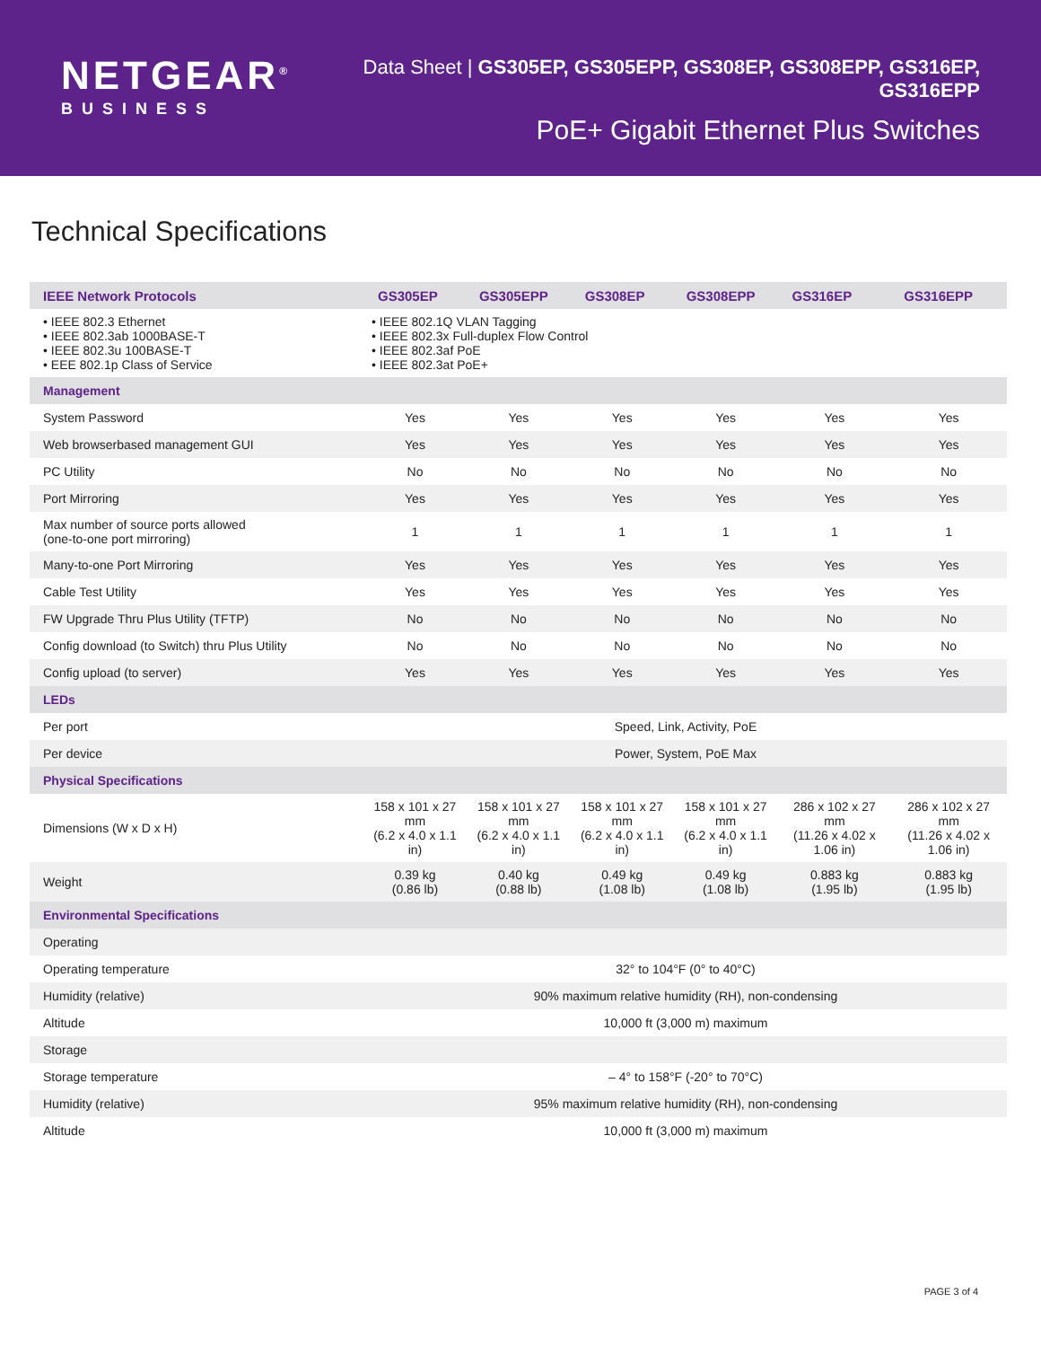NETGEAR<sup>®</sup>
BUSINESS
Data Sheet | GS305EP, GS305EPP, GS308EP, GS308EPP, GS316EP, GS316EPP
PoE+ Gigabit Ethernet Plus Switches
Technical Specifications
| IEEE Network Protocols | GS305EP | GS305EPP | GS308EP | GS308EPP | GS316EP | GS316EPP |
| --- | --- | --- | --- | --- | --- | --- |
| • IEEE 802.3 Ethernet • IEEE 802.3ab 1000BASE-T • IEEE 802.3u 100BASE-T • EEE 802.1p Class of Service | • IEEE 802.1Q VLAN Tagging • IEEE 802.3x Full-duplex Flow Control • IEEE 802.3af PoE • IEEE 802.3at PoE+ | | | | | |
| Management | | | | | | |
| System Password | Yes | Yes | Yes | Yes | Yes | Yes |
| Web browserbased management GUI | Yes | Yes | Yes | Yes | Yes | Yes |
| PC Utility | No | No | No | No | No | No |
| Port Mirroring | Yes | Yes | Yes | Yes | Yes | Yes |
| Max number of source ports allowed (one-to-one port mirroring) | 1 | 1 | 1 | 1 | 1 | 1 |
| Many-to-one Port Mirroring | Yes | Yes | Yes | Yes | Yes | Yes |
| Cable Test Utility | Yes | Yes | Yes | Yes | Yes | Yes |
| FW Upgrade Thru Plus Utility (TFTP) | No | No | No | No | No | No |
| Config download (to Switch) thru Plus Utility | No | No | No | No | No | No |
| Config upload (to server) | Yes | Yes | Yes | Yes | Yes | Yes |
| LEDs | | | | | | |
| Per port | Speed, Link, Activity, PoE | | | | | |
| Per device | Power, System, PoE Max | | | | | |
| Physical Specifications | | | | | | |
| Dimensions (W x D x H) | 158 x 101 x 27 mm (6.2 x 4.0 x 1.1 in) | 158 x 101 x 27 mm (6.2 x 4.0 x 1.1 in) | 158 x 101 x 27 mm (6.2 x 4.0 x 1.1 in) | 158 x 101 x 27 mm (6.2 x 4.0 x 1.1 in) | 286 x 102 x 27 mm (11.26 x 4.02 x 1.06 in) | 286 x 102 x 27 mm (11.26 x 4.02 x 1.06 in) |
| Weight | 0.39 kg (0.86 lb) | 0.40 kg (0.88 lb) | 0.49 kg (1.08 lb) | 0.49 kg (1.08 lb) | 0.883 kg (1.95 lb) | 0.883 kg (1.95 lb) |
| Environmental Specifications | | | | | | |
| Operating | | | | | | |
| Operating temperature | 32° to 104°F (0° to 40°C) | | | | | |
| Humidity (relative) | 90% maximum relative humidity (RH), non-condensing | | | | | |
| Altitude | 10,000 ft (3,000 m) maximum | | | | | |
| Storage | | | | | | |
| Storage temperature | – 4° to 158°F (-20° to 70°C) | | | | | |
| Humidity (relative) | 95% maximum relative humidity (RH), non-condensing | | | | | |
| Altitude | 10,000 ft (3,000 m) maximum | | | | | |
PAGE 3 of 4